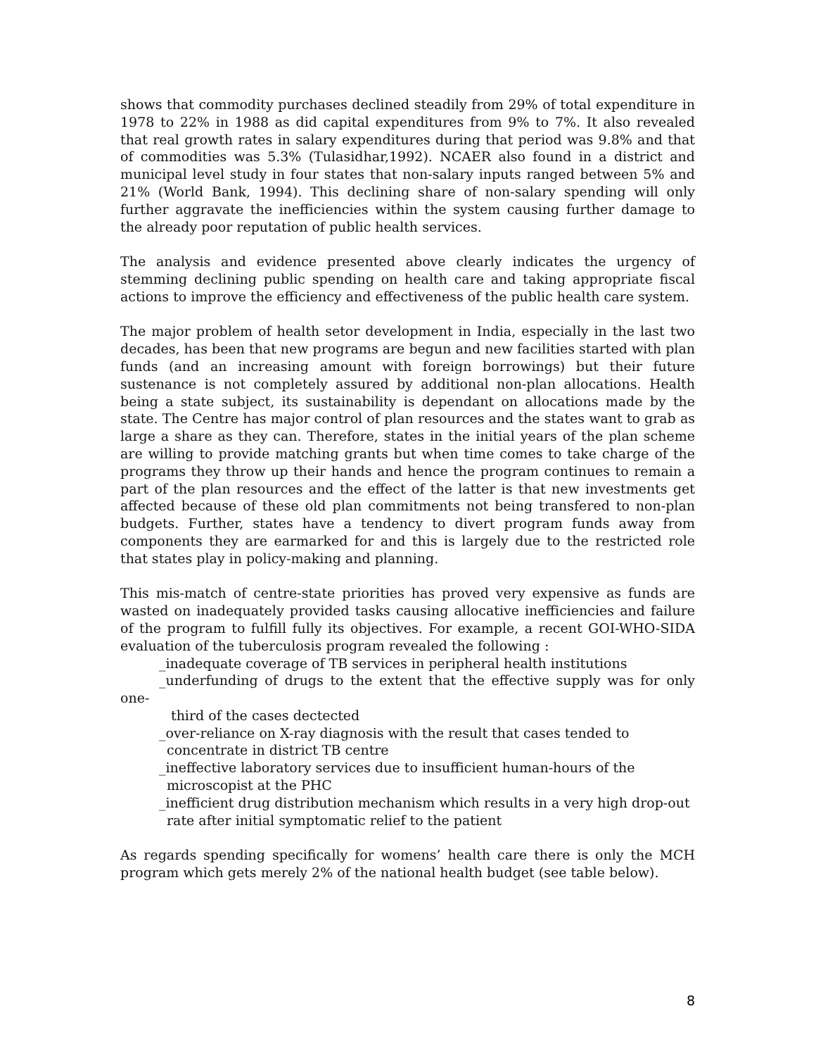shows that commodity purchases declined steadily from 29% of total expenditure in 1978 to 22% in 1988 as did capital expenditures from 9% to 7%. It also revealed that real growth rates in salary expenditures during that period was 9.8% and that of commodities was 5.3% (Tulasidhar,1992). NCAER also found in a district and municipal level study in four states that non-salary inputs ranged between 5% and 21% (World Bank, 1994). This declining share of non-salary spending will only further aggravate the inefficiencies within the system causing further damage to the already poor reputation of public health services.
The analysis and evidence presented above clearly indicates the urgency of stemming declining public spending on health care and taking appropriate fiscal actions to improve the efficiency and effectiveness of the public health care system.
The major problem of health setor development in India, especially in the last two decades, has been that new programs are begun and new facilities started with plan funds (and an increasing amount with foreign borrowings) but their future sustenance is not completely assured by additional non-plan allocations. Health being a state subject, its sustainability is dependant on allocations made by the state. The Centre has major control of plan resources and the states want to grab as large a share as they can. Therefore, states in the initial years of the plan scheme are willing to provide matching grants but when time comes to take charge of the programs they throw up their hands and hence the program continues to remain a part of the plan resources and the effect of the latter is that new investments get affected because of these old plan commitments not being transfered to non-plan budgets. Further, states have a tendency to divert program funds away from components they are earmarked for and this is largely due to the restricted role that states play in policy-making and planning.
This mis-match of centre-state priorities has proved very expensive as funds are wasted on inadequately provided tasks causing allocative inefficiencies and failure of the program to fulfill fully its objectives. For example, a recent GOI-WHO-SIDA evaluation of the tuberculosis program revealed the following :
_inadequate coverage of TB services in peripheral health institutions
_underfunding of drugs to the extent that the effective supply was for only one-
third of the cases dectected
_over-reliance on X-ray diagnosis with the result that cases tended to
concentrate in district TB centre
_ineffective laboratory services due to insufficient human-hours of the
microscopist at the PHC
_inefficient drug distribution mechanism which results in a very high drop-out
rate after initial symptomatic relief to the patient
As regards spending specifically for womens’ health care there is only the MCH program which gets merely 2% of the national health budget (see table below).
8